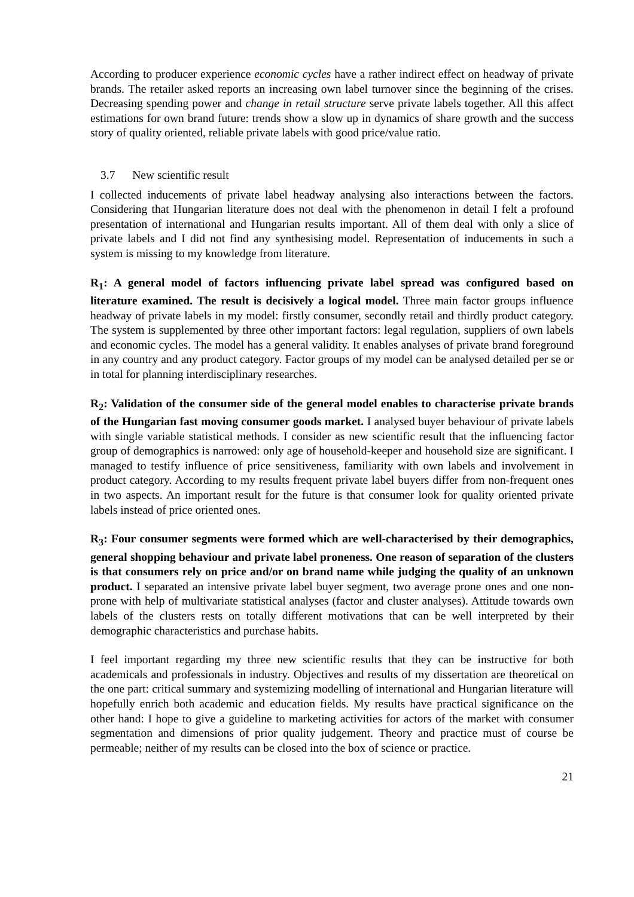According to producer experience economic cycles have a rather indirect effect on headway of private brands. The retailer asked reports an increasing own label turnover since the beginning of the crises. Decreasing spending power and change in retail structure serve private labels together. All this affect estimations for own brand future: trends show a slow up in dynamics of share growth and the success story of quality oriented, reliable private labels with good price/value ratio.
3.7 New scientific result
I collected inducements of private label headway analysing also interactions between the factors. Considering that Hungarian literature does not deal with the phenomenon in detail I felt a profound presentation of international and Hungarian results important. All of them deal with only a slice of private labels and I did not find any synthesising model. Representation of inducements in such a system is missing to my knowledge from literature.
R<sub>1</sub>: A general model of factors influencing private label spread was configured based on literature examined. The result is decisively a logical model. Three main factor groups influence headway of private labels in my model: firstly consumer, secondly retail and thirdly product category. The system is supplemented by three other important factors: legal regulation, suppliers of own labels and economic cycles. The model has a general validity. It enables analyses of private brand foreground in any country and any product category. Factor groups of my model can be analysed detailed per se or in total for planning interdisciplinary researches.
R<sub>2</sub>: Validation of the consumer side of the general model enables to characterise private brands of the Hungarian fast moving consumer goods market. I analysed buyer behaviour of private labels with single variable statistical methods. I consider as new scientific result that the influencing factor group of demographics is narrowed: only age of household-keeper and household size are significant. I managed to testify influence of price sensitiveness, familiarity with own labels and involvement in product category. According to my results frequent private label buyers differ from non-frequent ones in two aspects. An important result for the future is that consumer look for quality oriented private labels instead of price oriented ones.
R<sub>3</sub>: Four consumer segments were formed which are well-characterised by their demographics, general shopping behaviour and private label proneness. One reason of separation of the clusters is that consumers rely on price and/or on brand name while judging the quality of an unknown product. I separated an intensive private label buyer segment, two average prone ones and one non-prone with help of multivariate statistical analyses (factor and cluster analyses). Attitude towards own labels of the clusters rests on totally different motivations that can be well interpreted by their demographic characteristics and purchase habits.
I feel important regarding my three new scientific results that they can be instructive for both academicals and professionals in industry. Objectives and results of my dissertation are theoretical on the one part: critical summary and systemizing modelling of international and Hungarian literature will hopefully enrich both academic and education fields. My results have practical significance on the other hand: I hope to give a guideline to marketing activities for actors of the market with consumer segmentation and dimensions of prior quality judgement. Theory and practice must of course be permeable; neither of my results can be closed into the box of science or practice.
21